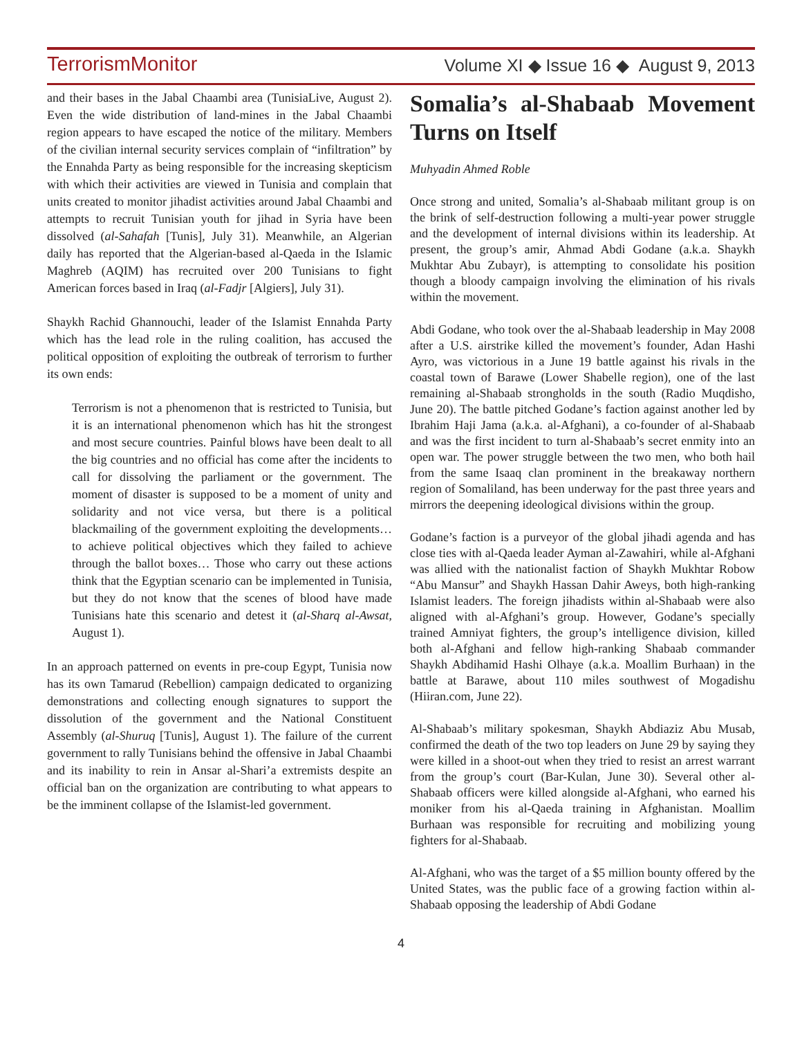TerrorismMonitor Volume XI ◆ Issue 16 ◆ August 9, 2013
and their bases in the Jabal Chaambi area (TunisiaLive, August 2). Even the wide distribution of land-mines in the Jabal Chaambi region appears to have escaped the notice of the military. Members of the civilian internal security services complain of “infiltration” by the Ennahda Party as being responsible for the increasing skepticism with which their activities are viewed in Tunisia and complain that units created to monitor jihadist activities around Jabal Chaambi and attempts to recruit Tunisian youth for jihad in Syria have been dissolved (al-Sahafah [Tunis], July 31). Meanwhile, an Algerian daily has reported that the Algerian-based al-Qaeda in the Islamic Maghreb (AQIM) has recruited over 200 Tunisians to fight American forces based in Iraq (al-Fadjr [Algiers], July 31).
Shaykh Rachid Ghannouchi, leader of the Islamist Ennahda Party which has the lead role in the ruling coalition, has accused the political opposition of exploiting the outbreak of terrorism to further its own ends:
Terrorism is not a phenomenon that is restricted to Tunisia, but it is an international phenomenon which has hit the strongest and most secure countries. Painful blows have been dealt to all the big countries and no official has come after the incidents to call for dissolving the parliament or the government. The moment of disaster is supposed to be a moment of unity and solidarity and not vice versa, but there is a political blackmailing of the government exploiting the developments… to achieve political objectives which they failed to achieve through the ballot boxes… Those who carry out these actions think that the Egyptian scenario can be implemented in Tunisia, but they do not know that the scenes of blood have made Tunisians hate this scenario and detest it (al-Sharq al-Awsat, August 1).
In an approach patterned on events in pre-coup Egypt, Tunisia now has its own Tamarud (Rebellion) campaign dedicated to organizing demonstrations and collecting enough signatures to support the dissolution of the government and the National Constituent Assembly (al-Shuruq [Tunis], August 1). The failure of the current government to rally Tunisians behind the offensive in Jabal Chaambi and its inability to rein in Ansar al-Shari’a extremists despite an official ban on the organization are contributing to what appears to be the imminent collapse of the Islamist-led government.
Somalia’s al-Shabaab Movement Turns on Itself
Muhyadin Ahmed Roble
Once strong and united, Somalia’s al-Shabaab militant group is on the brink of self-destruction following a multi-year power struggle and the development of internal divisions within its leadership. At present, the group’s amir, Ahmad Abdi Godane (a.k.a. Shaykh Mukhtar Abu Zubayr), is attempting to consolidate his position though a bloody campaign involving the elimination of his rivals within the movement.
Abdi Godane, who took over the al-Shabaab leadership in May 2008 after a U.S. airstrike killed the movement’s founder, Adan Hashi Ayro, was victorious in a June 19 battle against his rivals in the coastal town of Barawe (Lower Shabelle region), one of the last remaining al-Shabaab strongholds in the south (Radio Muqdisho, June 20). The battle pitched Godane’s faction against another led by Ibrahim Haji Jama (a.k.a. al-Afghani), a co-founder of al-Shabaab and was the first incident to turn al-Shabaab’s secret enmity into an open war. The power struggle between the two men, who both hail from the same Isaaq clan prominent in the breakaway northern region of Somaliland, has been underway for the past three years and mirrors the deepening ideological divisions within the group.
Godane’s faction is a purveyor of the global jihadi agenda and has close ties with al-Qaeda leader Ayman al-Zawahiri, while al-Afghani was allied with the nationalist faction of Shaykh Mukhtar Robow “Abu Mansur” and Shaykh Hassan Dahir Aweys, both high-ranking Islamist leaders. The foreign jihadists within al-Shabaab were also aligned with al-Afghani’s group. However, Godane’s specially trained Amniyat fighters, the group’s intelligence division, killed both al-Afghani and fellow high-ranking Shabaab commander Shaykh Abdihamid Hashi Olhaye (a.k.a. Moallim Burhaan) in the battle at Barawe, about 110 miles southwest of Mogadishu (Hiiran.com, June 22).
Al-Shabaab’s military spokesman, Shaykh Abdiaziz Abu Musab, confirmed the death of the two top leaders on June 29 by saying they were killed in a shoot-out when they tried to resist an arrest warrant from the group’s court (Bar-Kulan, June 30). Several other al-Shabaab officers were killed alongside al-Afghani, who earned his moniker from his al-Qaeda training in Afghanistan. Moallim Burhaan was responsible for recruiting and mobilizing young fighters for al-Shabaab.
Al-Afghani, who was the target of a $5 million bounty offered by the United States, was the public face of a growing faction within al-Shabaab opposing the leadership of Abdi Godane
4